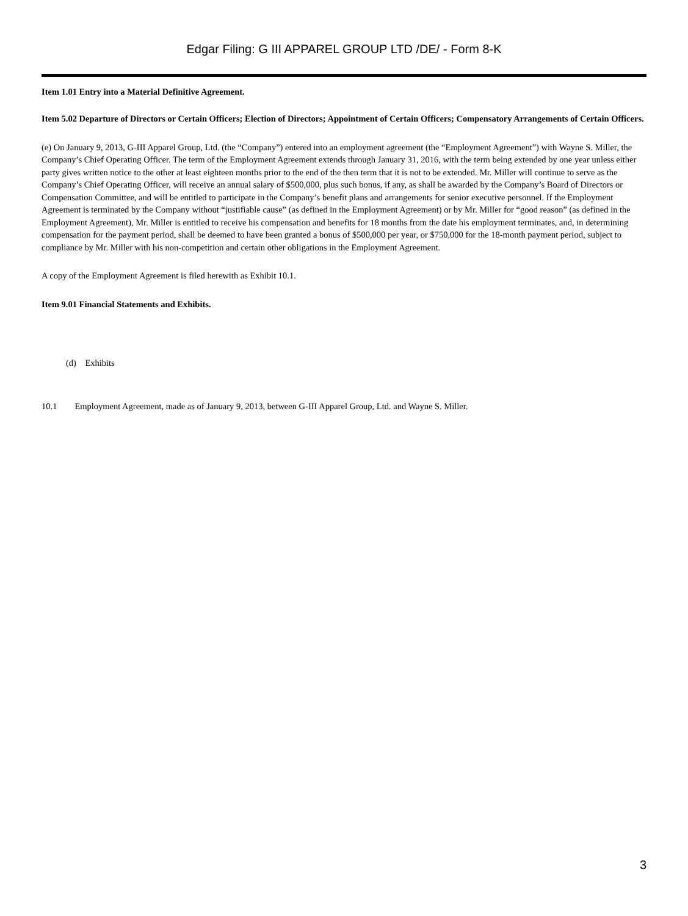Edgar Filing: G III APPAREL GROUP LTD /DE/ - Form 8-K
Item 1.01 Entry into a Material Definitive Agreement.
Item 5.02 Departure of Directors or Certain Officers; Election of Directors; Appointment of Certain Officers; Compensatory Arrangements of Certain Officers.
(e) On January 9, 2013, G-III Apparel Group, Ltd. (the “Company”) entered into an employment agreement (the “Employment Agreement”) with Wayne S. Miller, the Company’s Chief Operating Officer. The term of the Employment Agreement extends through January 31, 2016, with the term being extended by one year unless either party gives written notice to the other at least eighteen months prior to the end of the then term that it is not to be extended. Mr. Miller will continue to serve as the Company’s Chief Operating Officer, will receive an annual salary of $500,000, plus such bonus, if any, as shall be awarded by the Company’s Board of Directors or Compensation Committee, and will be entitled to participate in the Company’s benefit plans and arrangements for senior executive personnel. If the Employment Agreement is terminated by the Company without “justifiable cause” (as defined in the Employment Agreement) or by Mr. Miller for “good reason” (as defined in the Employment Agreement), Mr. Miller is entitled to receive his compensation and benefits for 18 months from the date his employment terminates, and, in determining compensation for the payment period, shall be deemed to have been granted a bonus of $500,000 per year, or $750,000 for the 18-month payment period, subject to compliance by Mr. Miller with his non-competition and certain other obligations in the Employment Agreement.
A copy of the Employment Agreement is filed herewith as Exhibit 10.1.
Item 9.01 Financial Statements and Exhibits.
(d) Exhibits
10.1 Employment Agreement, made as of January 9, 2013, between G-III Apparel Group, Ltd. and Wayne S. Miller.
3